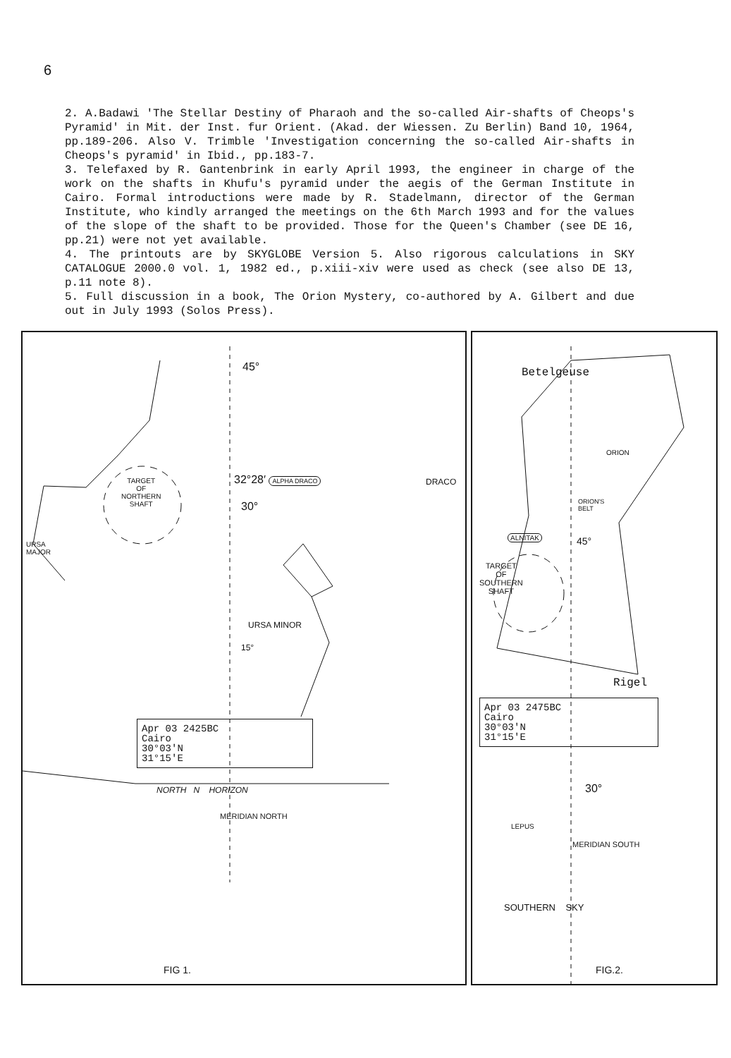6
2. A.Badawi 'The Stellar Destiny of Pharaoh and the so-called Air-shafts of Cheops's Pyramid' in Mit. der Inst. fur Orient. (Akad. der Wiessen. Zu Berlin) Band 10, 1964, pp.189-206. Also V. Trimble 'Investigation concerning the so-called Air-shafts in Cheops's pyramid' in Ibid., pp.183-7.
3. Telefaxed by R. Gantenbrink in early April 1993, the engineer in charge of the work on the shafts in Khufu's pyramid under the aegis of the German Institute in Cairo. Formal introductions were made by R. Stadelmann, director of the German Institute, who kindly arranged the meetings on the 6th March 1993 and for the values of the slope of the shaft to be provided. Those for the Queen's Chamber (see DE 16, pp.21) were not yet available.
4. The printouts are by SKYGLOBE Version 5. Also rigorous calculations in SKY CATALOGUE 2000.0 vol. 1, 1982 ed., p.xiii-xiv were used as check (see also DE 13, p.11 note 8).
5. Full discussion in a book, The Orion Mystery, co-authored by A. Gilbert and due out in July 1993 (Solos Press).
45°
32°28′ ALPHA DRACO DRACO
TARGET
OF
NORTHERN
SHAFT
30°
URSA
MAJOR
URSA MINOR
15°
Apr 03 2425BC
Cairo
30°03'N
31°15'E
NORTH N HORIZON
MERIDIAN NORTH
FIG 1.
Betelgeuse
ORION
ORION'S
BELT
ALNITAK 45°
TARGET
OF
SOUTHERN
SHAFT
Rigel
Apr 03 2475BC
Cairo
30°03'N
31°15'E
30°
LEPUS
MERIDIAN SOUTH
SOUTHERN SKY
FIG.2.